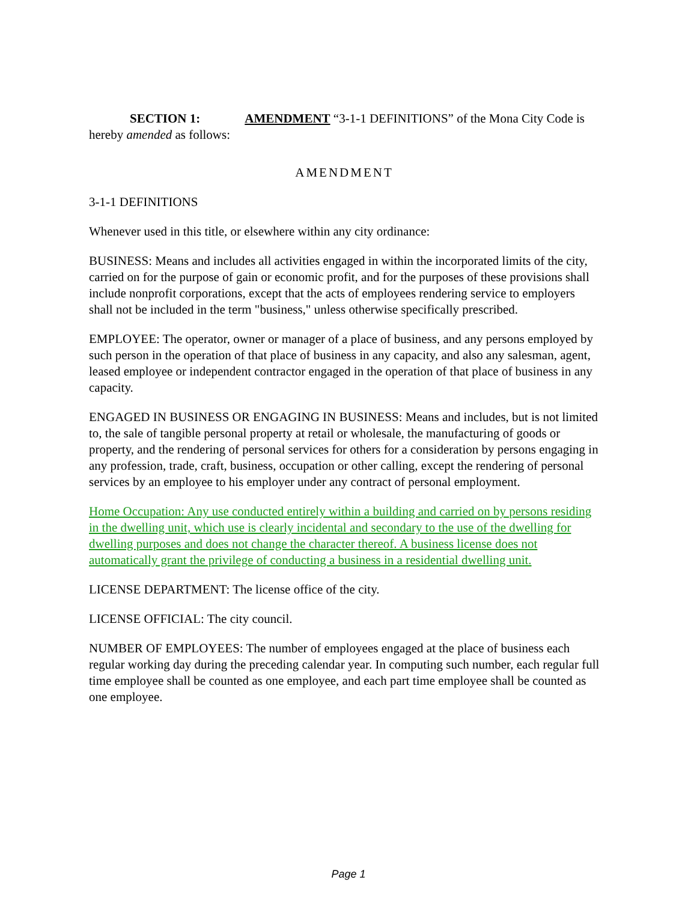SECTION 1: AMENDMENT “3-1-1 DEFINITIONS” of the Mona City Code is hereby amended as follows:
AMENDMENT
3-1-1 DEFINITIONS
Whenever used in this title, or elsewhere within any city ordinance:
BUSINESS: Means and includes all activities engaged in within the incorporated limits of the city, carried on for the purpose of gain or economic profit, and for the purposes of these provisions shall include nonprofit corporations, except that the acts of employees rendering service to employers shall not be included in the term "business," unless otherwise specifically prescribed.
EMPLOYEE: The operator, owner or manager of a place of business, and any persons employed by such person in the operation of that place of business in any capacity, and also any salesman, agent, leased employee or independent contractor engaged in the operation of that place of business in any capacity.
ENGAGED IN BUSINESS OR ENGAGING IN BUSINESS: Means and includes, but is not limited to, the sale of tangible personal property at retail or wholesale, the manufacturing of goods or property, and the rendering of personal services for others for a consideration by persons engaging in any profession, trade, craft, business, occupation or other calling, except the rendering of personal services by an employee to his employer under any contract of personal employment.
Home Occupation: Any use conducted entirely within a building and carried on by persons residing in the dwelling unit, which use is clearly incidental and secondary to the use of the dwelling for dwelling purposes and does not change the character thereof. A business license does not automatically grant the privilege of conducting a business in a residential dwelling unit.
LICENSE DEPARTMENT: The license office of the city.
LICENSE OFFICIAL: The city council.
NUMBER OF EMPLOYEES: The number of employees engaged at the place of business each regular working day during the preceding calendar year. In computing such number, each regular full time employee shall be counted as one employee, and each part time employee shall be counted as one employee.
Page 1